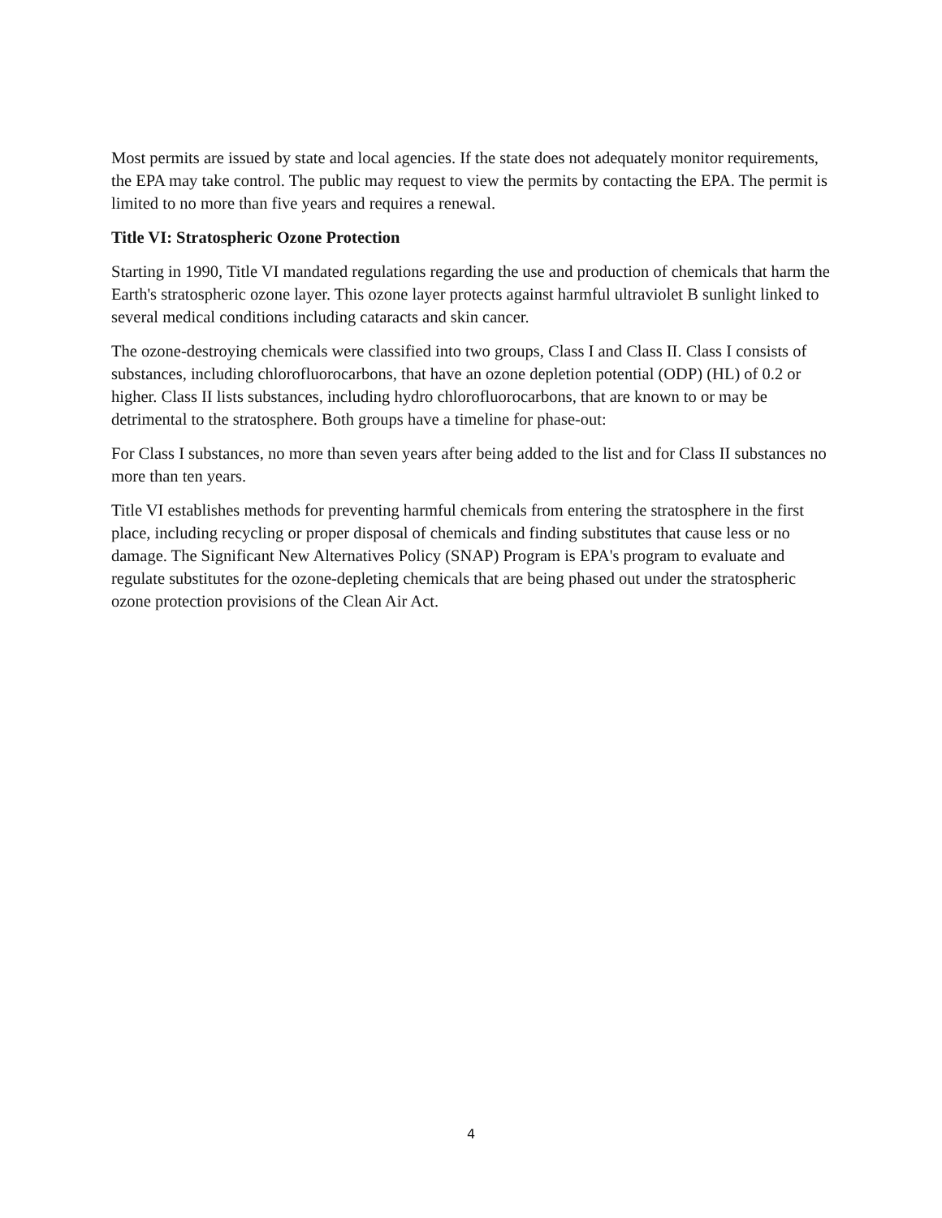Most permits are issued by state and local agencies. If the state does not adequately monitor requirements, the EPA may take control. The public may request to view the permits by contacting the EPA. The permit is limited to no more than five years and requires a renewal.
Title VI: Stratospheric Ozone Protection
Starting in 1990, Title VI mandated regulations regarding the use and production of chemicals that harm the Earth's stratospheric ozone layer. This ozone layer protects against harmful ultraviolet B sunlight linked to several medical conditions including cataracts and skin cancer.
The ozone-destroying chemicals were classified into two groups, Class I and Class II. Class I consists of substances, including chlorofluorocarbons, that have an ozone depletion potential (ODP) (HL) of 0.2 or higher. Class II lists substances, including hydro chlorofluorocarbons, that are known to or may be detrimental to the stratosphere. Both groups have a timeline for phase-out:
For Class I substances, no more than seven years after being added to the list and for Class II substances no more than ten years.
Title VI establishes methods for preventing harmful chemicals from entering the stratosphere in the first place, including recycling or proper disposal of chemicals and finding substitutes that cause less or no damage. The Significant New Alternatives Policy (SNAP) Program is EPA's program to evaluate and regulate substitutes for the ozone-depleting chemicals that are being phased out under the stratospheric ozone protection provisions of the Clean Air Act.
4